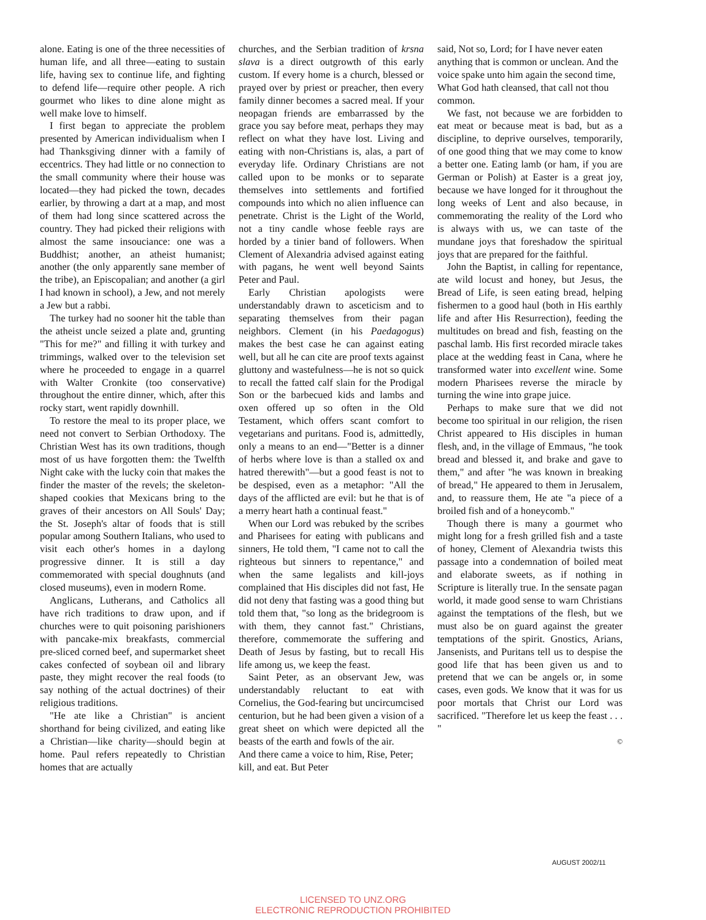alone. Eating is one of the three necessities of human life, and all three—eating to sustain life, having sex to continue life, and fighting to defend life—require other people. A rich gourmet who likes to dine alone might as well make love to himself.
I first began to appreciate the problem presented by American individualism when I had Thanksgiving dinner with a family of eccentrics. They had little or no connection to the small community where their house was located—they had picked the town, decades earlier, by throwing a dart at a map, and most of them had long since scattered across the country. They had picked their religions with almost the same insouciance: one was a Buddhist; another, an atheist humanist; another (the only apparently sane member of the tribe), an Episcopalian; and another (a girl I had known in school), a Jew, and not merely a Jew but a rabbi.
The turkey had no sooner hit the table than the atheist uncle seized a plate and, grunting "This for me?" and filling it with turkey and trimmings, walked over to the television set where he proceeded to engage in a quarrel with Walter Cronkite (too conservative) throughout the entire dinner, which, after this rocky start, went rapidly downhill.
To restore the meal to its proper place, we need not convert to Serbian Orthodoxy. The Christian West has its own traditions, though most of us have forgotten them: the Twelfth Night cake with the lucky coin that makes the finder the master of the revels; the skeleton-shaped cookies that Mexicans bring to the graves of their ancestors on All Souls' Day; the St. Joseph's altar of foods that is still popular among Southern Italians, who used to visit each other's homes in a daylong progressive dinner. It is still a day commemorated with special doughnuts (and closed museums), even in modern Rome.
Anglicans, Lutherans, and Catholics all have rich traditions to draw upon, and if churches were to quit poisoning parishioners with pancake-mix breakfasts, commercial pre-sliced corned beef, and supermarket sheet cakes confected of soybean oil and library paste, they might recover the real foods (to say nothing of the actual doctrines) of their religious traditions.
"He ate like a Christian" is ancient shorthand for being civilized, and eating like a Christian—like charity—should begin at home. Paul refers repeatedly to Christian homes that are actually
churches, and the Serbian tradition of krsna slava is a direct outgrowth of this early custom. If every home is a church, blessed or prayed over by priest or preacher, then every family dinner becomes a sacred meal. If your neopagan friends are embarrassed by the grace you say before meat, perhaps they may reflect on what they have lost. Living and eating with non-Christians is, alas, a part of everyday life. Ordinary Christians are not called upon to be monks or to separate themselves into settlements and fortified compounds into which no alien influence can penetrate. Christ is the Light of the World, not a tiny candle whose feeble rays are horded by a tinier band of followers. When Clement of Alexandria advised against eating with pagans, he went well beyond Saints Peter and Paul.
Early Christian apologists were understandably drawn to asceticism and to separating themselves from their pagan neighbors. Clement (in his Paedagogus) makes the best case he can against eating well, but all he can cite are proof texts against gluttony and wastefulness—he is not so quick to recall the fatted calf slain for the Prodigal Son or the barbecued kids and lambs and oxen offered up so often in the Old Testament, which offers scant comfort to vegetarians and puritans. Food is, admittedly, only a means to an end—"Better is a dinner of herbs where love is than a stalled ox and hatred therewith"—but a good feast is not to be despised, even as a metaphor: "All the days of the afflicted are evil: but he that is of a merry heart hath a continual feast."
When our Lord was rebuked by the scribes and Pharisees for eating with publicans and sinners, He told them, "I came not to call the righteous but sinners to repentance," and when the same legalists and kill-joys complained that His disciples did not fast, He did not deny that fasting was a good thing but told them that, "so long as the bridegroom is with them, they cannot fast." Christians, therefore, commemorate the suffering and Death of Jesus by fasting, but to recall His life among us, we keep the feast.
Saint Peter, as an observant Jew, was understandably reluctant to eat with Cornelius, the God-fearing but uncircumcised centurion, but he had been given a vision of a great sheet on which were depicted all the beasts of the earth and fowls of the air.
And there came a voice to him, Rise, Peter; kill, and eat. But Peter
said, Not so, Lord; for I have never eaten anything that is common or unclean. And the voice spake unto him again the second time, What God hath cleansed, that call not thou common.
We fast, not because we are forbidden to eat meat or because meat is bad, but as a discipline, to deprive ourselves, temporarily, of one good thing that we may come to know a better one. Eating lamb (or ham, if you are German or Polish) at Easter is a great joy, because we have longed for it throughout the long weeks of Lent and also because, in commemorating the reality of the Lord who is always with us, we can taste of the mundane joys that foreshadow the spiritual joys that are prepared for the faithful.
John the Baptist, in calling for repentance, ate wild locust and honey, but Jesus, the Bread of Life, is seen eating bread, helping fishermen to a good haul (both in His earthly life and after His Resurrection), feeding the multitudes on bread and fish, feasting on the paschal lamb. His first recorded miracle takes place at the wedding feast in Cana, where he transformed water into excellent wine. Some modern Pharisees reverse the miracle by turning the wine into grape juice.
Perhaps to make sure that we did not become too spiritual in our religion, the risen Christ appeared to His disciples in human flesh, and, in the village of Emmaus, "he took bread and blessed it, and brake and gave to them," and after "he was known in breaking of bread," He appeared to them in Jerusalem, and, to reassure them, He ate "a piece of a broiled fish and of a honeycomb."
Though there is many a gourmet who might long for a fresh grilled fish and a taste of honey, Clement of Alexandria twists this passage into a condemnation of boiled meat and elaborate sweets, as if nothing in Scripture is literally true. In the sensate pagan world, it made good sense to warn Christians against the temptations of the flesh, but we must also be on guard against the greater temptations of the spirit. Gnostics, Arians, Jansenists, and Puritans tell us to despise the good life that has been given us and to pretend that we can be angels or, in some cases, even gods. We know that it was for us poor mortals that Christ our Lord was sacrificed. "Therefore let us keep the feast . . . "
©
AUGUST 2002/11
LICENSED TO UNZ.ORG
ELECTRONIC REPRODUCTION PROHIBITED